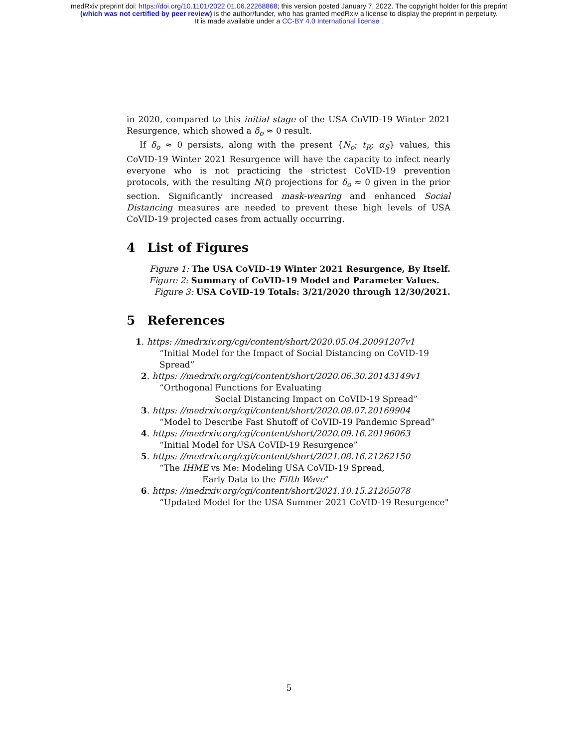medRxiv preprint doi: https://doi.org/10.1101/2022.01.06.22268868; this version posted January 7, 2022. The copyright holder for this preprint
(which was not certified by peer review) is the author/funder, who has granted medRxiv a license to display the preprint in perpetuity.
It is made available under a CC-BY 4.0 International license .
in 2020, compared to this initial stage of the USA CoVID-19 Winter 2021 Resurgence, which showed a δ<sub>o</sub> ≈ 0 result.
If δ<sub>o</sub> ≈ 0 persists, along with the present {N<sub>o</sub>; t<sub>R</sub>; α<sub>S</sub>} values, this CoVID-19 Winter 2021 Resurgence will have the capacity to infect nearly everyone who is not practicing the strictest CoVID-19 prevention protocols, with the resulting N(t) projections for δ<sub>o</sub> ≈ 0 given in the prior section. Significantly increased mask-wearing and enhanced Social Distancing measures are needed to prevent these high levels of USA CoVID-19 projected cases from actually occurring.
4 List of Figures
Figure 1: The USA CoVID-19 Winter 2021 Resurgence, By Itself.
Figure 2: Summary of CoVID-19 Model and Parameter Values.
Figure 3: USA CoVID-19 Totals: 3/21/2020 through 12/30/2021.
5 References
1. https: //medrxiv.org/cgi/content/short/2020.05.04.20091207v1
“Initial Model for the Impact of Social Distancing on CoVID-19 Spread”
2. https: //medrxiv.org/cgi/content/short/2020.06.30.20143149v1
“Orthogonal Functions for Evaluating
Social Distancing Impact on CoVID-19 Spread”
3. https: //medrxiv.org/cgi/content/short/2020.08.07.20169904
“Model to Describe Fast Shutoff of CoVID-19 Pandemic Spread”
4. https: //medrxiv.org/cgi/content/short/2020.09.16.20196063
“Initial Model for USA CoVID-19 Resurgence”
5. https: //medrxiv.org/cgi/content/short/2021.08.16.21262150
“The IHME vs Me: Modeling USA CoVID-19 Spread,
Early Data to the Fifth Wave”
6. https: //medrxiv.org/cgi/content/short/2021.10.15.21265078
“Updated Model for the USA Summer 2021 CoVID-19 Resurgence"
5